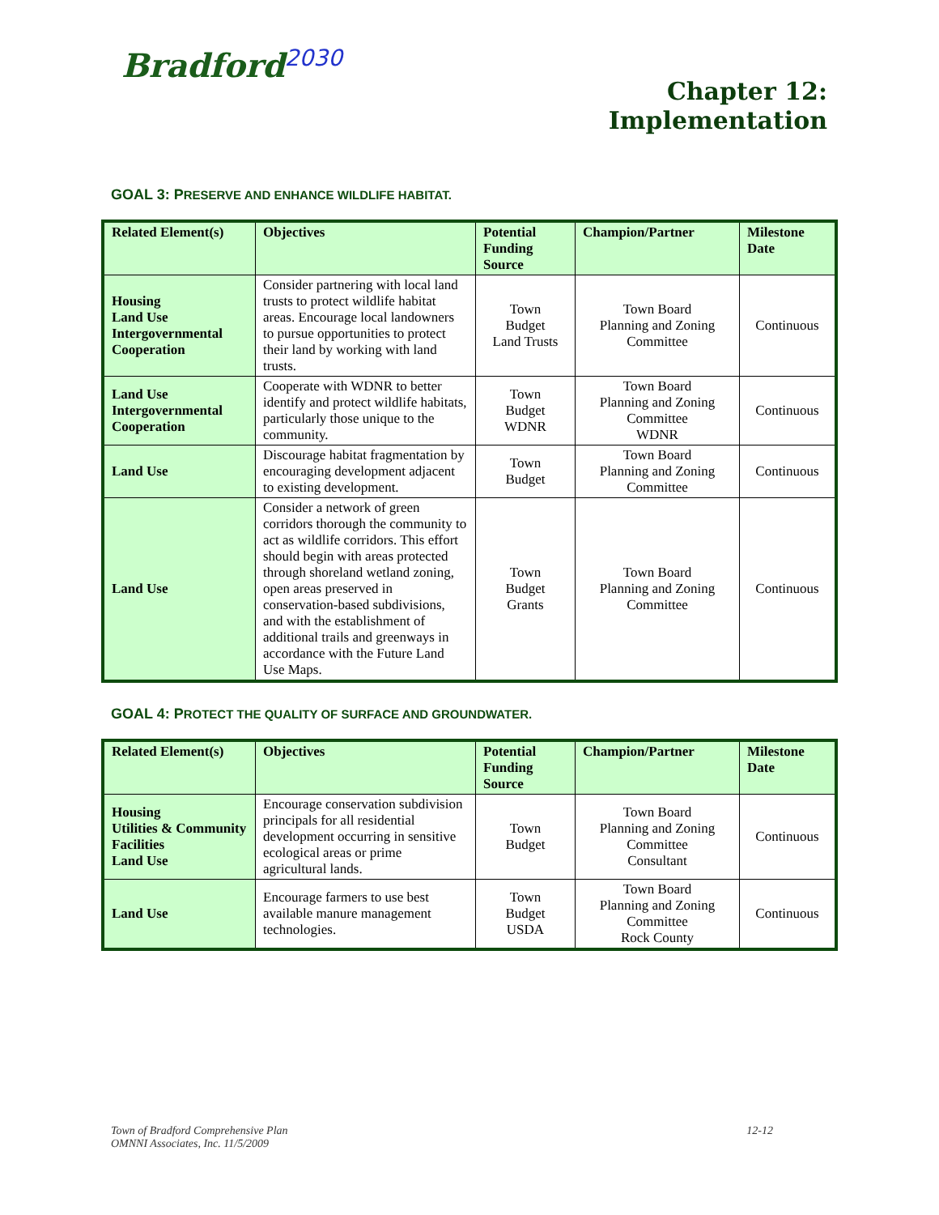Bradford<sup>2030</sup>
Chapter 12:
Implementation
GOAL 3: PRESERVE AND ENHANCE WILDLIFE HABITAT.
| Related Element(s) | Objectives | Potential Funding Source | Champion/Partner | Milestone Date |
| --- | --- | --- | --- | --- |
| Housing Land Use Intergovernmental Cooperation | Consider partnering with local land trusts to protect wildlife habitat areas. Encourage local landowners to pursue opportunities to protect their land by working with land trusts. | Town Budget Land Trusts | Town Board Planning and Zoning Committee | Continuous |
| Land Use Intergovernmental Cooperation | Cooperate with WDNR to better identify and protect wildlife habitats, particularly those unique to the community. | Town Budget WDNR | Town Board Planning and Zoning Committee WDNR | Continuous |
| Land Use | Discourage habitat fragmentation by encouraging development adjacent to existing development. | Town Budget | Town Board Planning and Zoning Committee | Continuous |
| Land Use | Consider a network of green corridors thorough the community to act as wildlife corridors. This effort should begin with areas protected through shoreland wetland zoning, open areas preserved in conservation-based subdivisions, and with the establishment of additional trails and greenways in accordance with the Future Land Use Maps. | Town Budget Grants | Town Board Planning and Zoning Committee | Continuous |
GOAL 4: PROTECT THE QUALITY OF SURFACE AND GROUNDWATER.
| Related Element(s) | Objectives | Potential Funding Source | Champion/Partner | Milestone Date |
| --- | --- | --- | --- | --- |
| Housing Utilities & Community Facilities Land Use | Encourage conservation subdivision principals for all residential development occurring in sensitive ecological areas or prime agricultural lands. | Town Budget | Town Board Planning and Zoning Committee Consultant | Continuous |
| Land Use | Encourage farmers to use best available manure management technologies. | Town Budget USDA | Town Board Planning and Zoning Committee Rock County | Continuous |
Town of Bradford Comprehensive Plan
OMNNI Associates, Inc. 11/5/2009
12-12